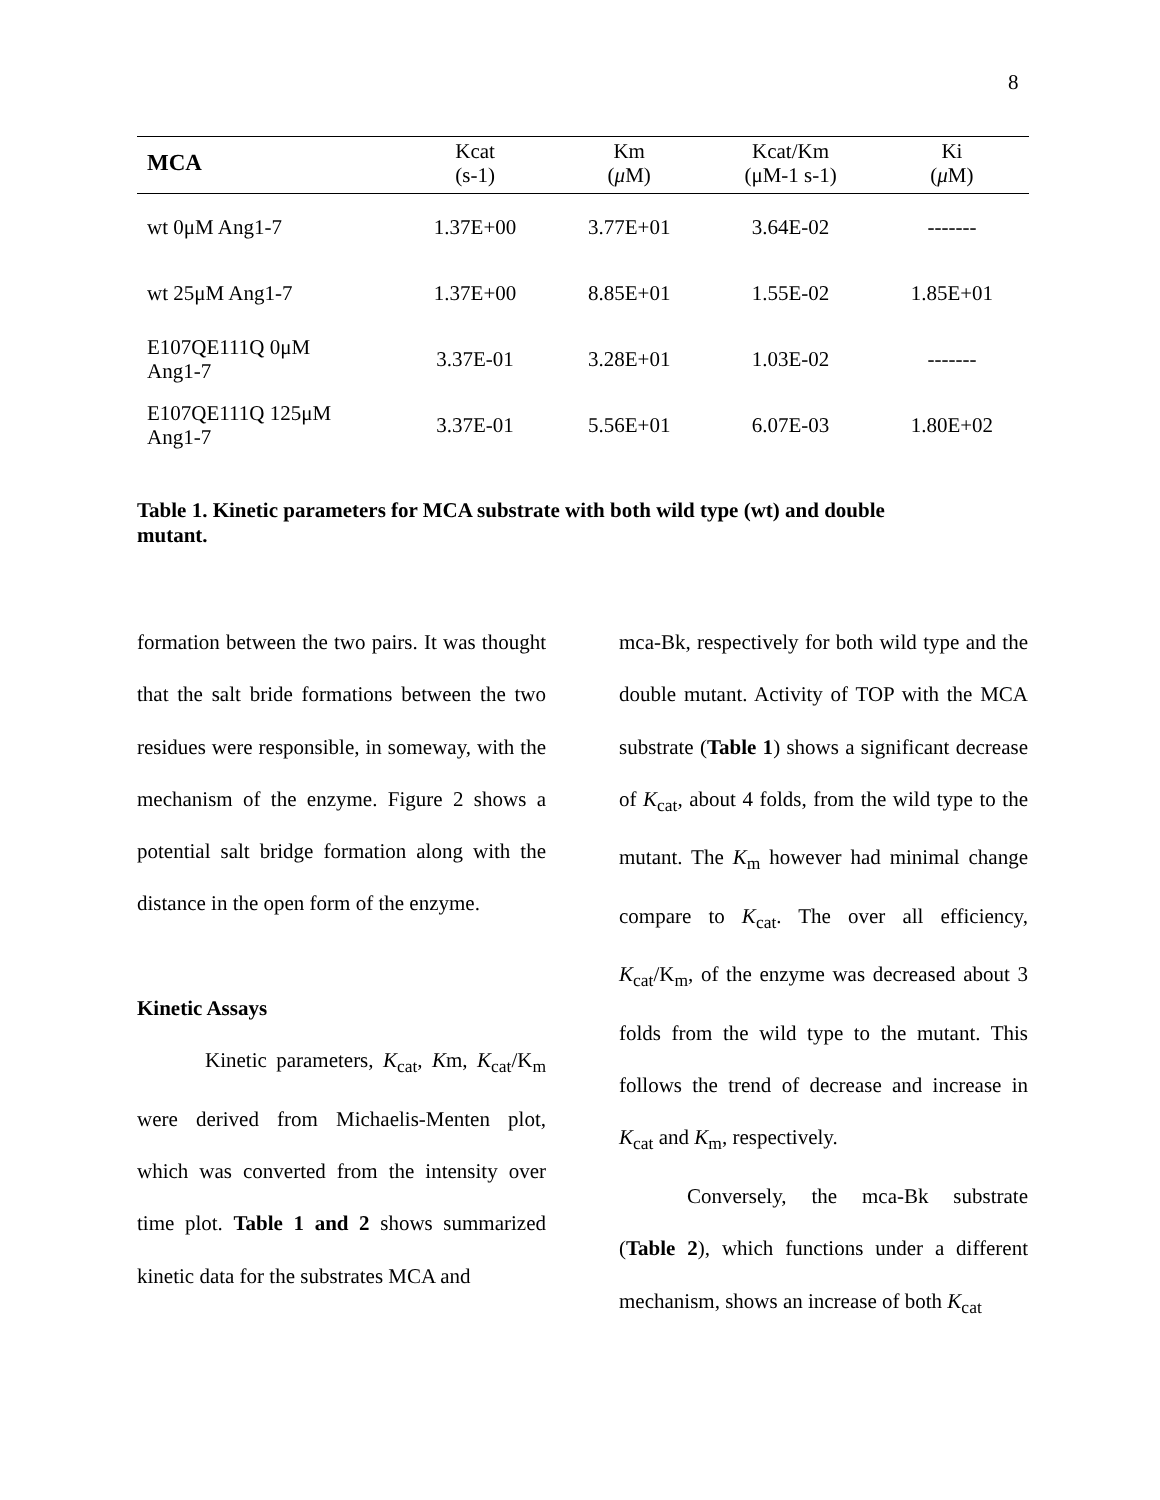8
| MCA | Kcat (s-1) | Km ( μ M) | Kcat/Km (μM-1 s-1) | Ki ( μ M) |
| --- | --- | --- | --- | --- |
| wt 0μM Ang1-7 | 1.37E+00 | 3.77E+01 | 3.64E-02 | ------- |
| wt 25μM Ang1-7 | 1.37E+00 | 8.85E+01 | 1.55E-02 | 1.85E+01 |
| E107QE111Q 0μM Ang1-7 | 3.37E-01 | 3.28E+01 | 1.03E-02 | ------- |
| E107QE111Q 125μM Ang1-7 | 3.37E-01 | 5.56E+01 | 6.07E-03 | 1.80E+02 |
Table 1. Kinetic parameters for MCA substrate with both wild type (wt) and double mutant.
formation between the two pairs. It was thought that the salt bride formations between the two residues were responsible, in someway, with the mechanism of the enzyme. Figure 2 shows a potential salt bridge formation along with the distance in the open form of the enzyme.
Kinetic Assays
Kinetic parameters, K<sub>cat</sub>, Km, K<sub>cat</sub>/K<sub>m</sub> were derived from Michaelis-Menten plot, which was converted from the intensity over time plot. Table 1 and 2 shows summarized kinetic data for the substrates MCA and
mca-Bk, respectively for both wild type and the double mutant. Activity of TOP with the MCA substrate (Table 1) shows a significant decrease of K<sub>cat</sub>, about 4 folds, from the wild type to the mutant. The K<sub>m</sub> however had minimal change compare to K<sub>cat</sub>. The over all efficiency, K<sub>cat</sub>/K<sub>m</sub>, of the enzyme was decreased about 3 folds from the wild type to the mutant. This follows the trend of decrease and increase in K<sub>cat</sub> and K<sub>m</sub>, respectively.
Conversely, the mca-Bk substrate (Table 2), which functions under a different mechanism, shows an increase of both K<sub>cat</sub>